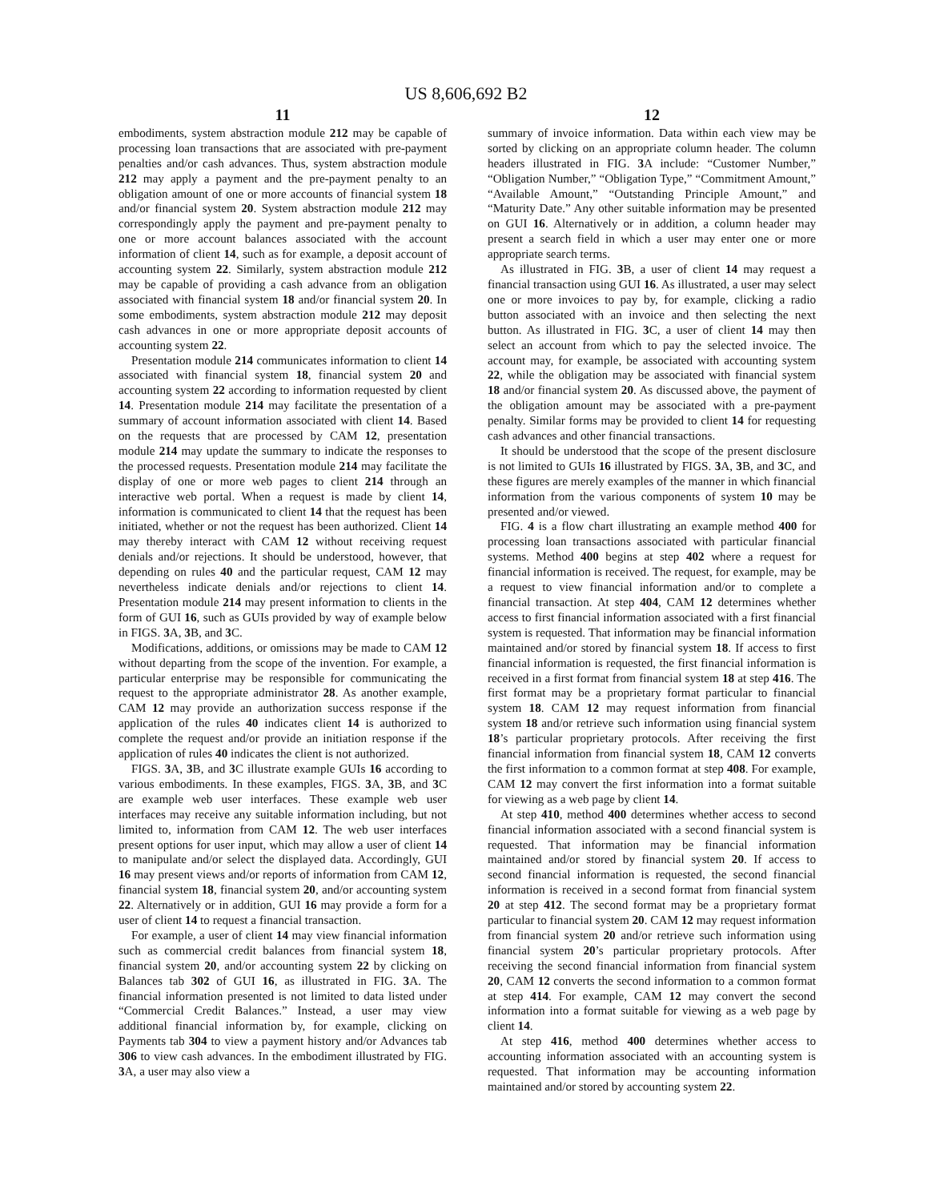US 8,606,692 B2
11
embodiments, system abstraction module 212 may be capable of processing loan transactions that are associated with pre-payment penalties and/or cash advances. Thus, system abstraction module 212 may apply a payment and the pre-payment penalty to an obligation amount of one or more accounts of financial system 18 and/or financial system 20. System abstraction module 212 may correspondingly apply the payment and pre-payment penalty to one or more account balances associated with the account information of client 14, such as for example, a deposit account of accounting system 22. Similarly, system abstraction module 212 may be capable of providing a cash advance from an obligation associated with financial system 18 and/or financial system 20. In some embodiments, system abstraction module 212 may deposit cash advances in one or more appropriate deposit accounts of accounting system 22.
Presentation module 214 communicates information to client 14 associated with financial system 18, financial system 20 and accounting system 22 according to information requested by client 14. Presentation module 214 may facilitate the presentation of a summary of account information associated with client 14. Based on the requests that are processed by CAM 12, presentation module 214 may update the summary to indicate the responses to the processed requests. Presentation module 214 may facilitate the display of one or more web pages to client 214 through an interactive web portal. When a request is made by client 14, information is communicated to client 14 that the request has been initiated, whether or not the request has been authorized. Client 14 may thereby interact with CAM 12 without receiving request denials and/or rejections. It should be understood, however, that depending on rules 40 and the particular request, CAM 12 may nevertheless indicate denials and/or rejections to client 14. Presentation module 214 may present information to clients in the form of GUI 16, such as GUIs provided by way of example below in FIGS. 3 A, 3 B, and 3 C.
Modifications, additions, or omissions may be made to CAM 12 without departing from the scope of the invention. For example, a particular enterprise may be responsible for communicating the request to the appropriate administrator 28. As another example, CAM 12 may provide an authorization success response if the application of the rules 40 indicates client 14 is authorized to complete the request and/or provide an initiation response if the application of rules 40 indicates the client is not authorized.
FIGS. 3 A, 3 B, and 3 C illustrate example GUIs 16 according to various embodiments. In these examples, FIGS. 3 A, 3 B, and 3 C are example web user interfaces. These example web user interfaces may receive any suitable information including, but not limited to, information from CAM 12. The web user interfaces present options for user input, which may allow a user of client 14 to manipulate and/or select the displayed data. Accordingly, GUI 16 may present views and/or reports of information from CAM 12, financial system 18, financial system 20, and/or accounting system 22. Alternatively or in addition, GUI 16 may provide a form for a user of client 14 to request a financial transaction.
For example, a user of client 14 may view financial information such as commercial credit balances from financial system 18, financial system 20, and/or accounting system 22 by clicking on Balances tab 302 of GUI 16, as illustrated in FIG. 3 A. The financial information presented is not limited to data listed under “Commercial Credit Balances.” Instead, a user may view additional financial information by, for example, clicking on Payments tab 304 to view a payment history and/or Advances tab 306 to view cash advances. In the embodiment illustrated by FIG. 3 A, a user may also view a
12
summary of invoice information. Data within each view may be sorted by clicking on an appropriate column header. The column headers illustrated in FIG. 3 A include: “Customer Number,” “Obligation Number,” “Obligation Type,” “Commitment Amount,” “Available Amount,” “Outstanding Principle Amount,” and “Maturity Date.” Any other suitable information may be presented on GUI 16. Alternatively or in addition, a column header may present a search field in which a user may enter one or more appropriate search terms.
As illustrated in FIG. 3 B, a user of client 14 may request a financial transaction using GUI 16. As illustrated, a user may select one or more invoices to pay by, for example, clicking a radio button associated with an invoice and then selecting the next button. As illustrated in FIG. 3 C, a user of client 14 may then select an account from which to pay the selected invoice. The account may, for example, be associated with accounting system 22, while the obligation may be associated with financial system 18 and/or financial system 20. As discussed above, the payment of the obligation amount may be associated with a pre-payment penalty. Similar forms may be provided to client 14 for requesting cash advances and other financial transactions.
It should be understood that the scope of the present disclosure is not limited to GUIs 16 illustrated by FIGS. 3 A, 3 B, and 3 C, and these figures are merely examples of the manner in which financial information from the various components of system 10 may be presented and/or viewed.
FIG. 4 is a flow chart illustrating an example method 400 for processing loan transactions associated with particular financial systems. Method 400 begins at step 402 where a request for financial information is received. The request, for example, may be a request to view financial information and/or to complete a financial transaction. At step 404, CAM 12 determines whether access to first financial information associated with a first financial system is requested. That information may be financial information maintained and/or stored by financial system 18. If access to first financial information is requested, the first financial information is received in a first format from financial system 18 at step 416. The first format may be a proprietary format particular to financial system 18. CAM 12 may request information from financial system 18 and/or retrieve such information using financial system 18’s particular proprietary protocols. After receiving the first financial information from financial system 18, CAM 12 converts the first information to a common format at step 408. For example, CAM 12 may convert the first information into a format suitable for viewing as a web page by client 14.
At step 410, method 400 determines whether access to second financial information associated with a second financial system is requested. That information may be financial information maintained and/or stored by financial system 20. If access to second financial information is requested, the second financial information is received in a second format from financial system 20 at step 412. The second format may be a proprietary format particular to financial system 20. CAM 12 may request information from financial system 20 and/or retrieve such information using financial system 20’s particular proprietary protocols. After receiving the second financial information from financial system 20, CAM 12 converts the second information to a common format at step 414. For example, CAM 12 may convert the second information into a format suitable for viewing as a web page by client 14.
At step 416, method 400 determines whether access to accounting information associated with an accounting system is requested. That information may be accounting information maintained and/or stored by accounting system 22.